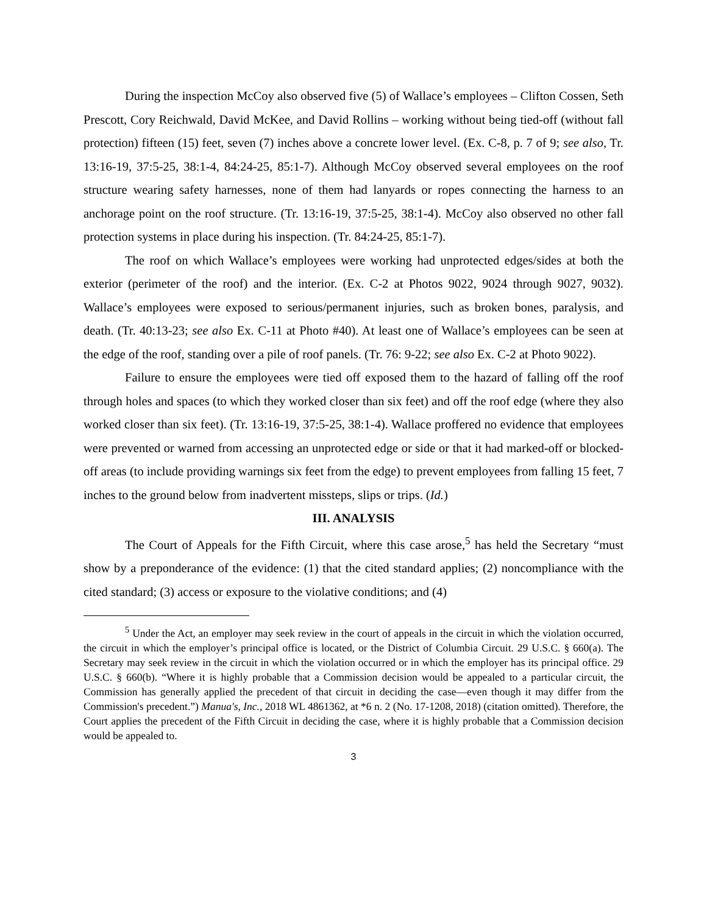During the inspection McCoy also observed five (5) of Wallace’s employees – Clifton Cossen, Seth Prescott, Cory Reichwald, David McKee, and David Rollins – working without being tied-off (without fall protection) fifteen (15) feet, seven (7) inches above a concrete lower level. (Ex. C-8, p. 7 of 9; see also, Tr. 13:16-19, 37:5-25, 38:1-4, 84:24-25, 85:1-7). Although McCoy observed several employees on the roof structure wearing safety harnesses, none of them had lanyards or ropes connecting the harness to an anchorage point on the roof structure. (Tr. 13:16-19, 37:5-25, 38:1-4). McCoy also observed no other fall protection systems in place during his inspection. (Tr. 84:24-25, 85:1-7).
The roof on which Wallace’s employees were working had unprotected edges/sides at both the exterior (perimeter of the roof) and the interior. (Ex. C-2 at Photos 9022, 9024 through 9027, 9032). Wallace’s employees were exposed to serious/permanent injuries, such as broken bones, paralysis, and death. (Tr. 40:13-23; see also Ex. C-11 at Photo #40). At least one of Wallace’s employees can be seen at the edge of the roof, standing over a pile of roof panels. (Tr. 76: 9-22; see also Ex. C-2 at Photo 9022).
Failure to ensure the employees were tied off exposed them to the hazard of falling off the roof through holes and spaces (to which they worked closer than six feet) and off the roof edge (where they also worked closer than six feet). (Tr. 13:16-19, 37:5-25, 38:1-4). Wallace proffered no evidence that employees were prevented or warned from accessing an unprotected edge or side or that it had marked-off or blocked-off areas (to include providing warnings six feet from the edge) to prevent employees from falling 15 feet, 7 inches to the ground below from inadvertent missteps, slips or trips. (Id.)
III. ANALYSIS
The Court of Appeals for the Fifth Circuit, where this case arose,<sup>5</sup> has held the Secretary “must show by a preponderance of the evidence: (1) that the cited standard applies; (2) noncompliance with the cited standard; (3) access or exposure to the violative conditions; and (4)
<sup>5</sup> Under the Act, an employer may seek review in the court of appeals in the circuit in which the violation occurred, the circuit in which the employer’s principal office is located, or the District of Columbia Circuit. 29 U.S.C. § 660(a). The Secretary may seek review in the circuit in which the violation occurred or in which the employer has its principal office. 29 U.S.C. § 660(b). “Where it is highly probable that a Commission decision would be appealed to a particular circuit, the Commission has generally applied the precedent of that circuit in deciding the case—even though it may differ from the Commission's precedent.”) Manua's, Inc., 2018 WL 4861362, at *6 n. 2 (No. 17-1208, 2018) (citation omitted). Therefore, the Court applies the precedent of the Fifth Circuit in deciding the case, where it is highly probable that a Commission decision would be appealed to.
3